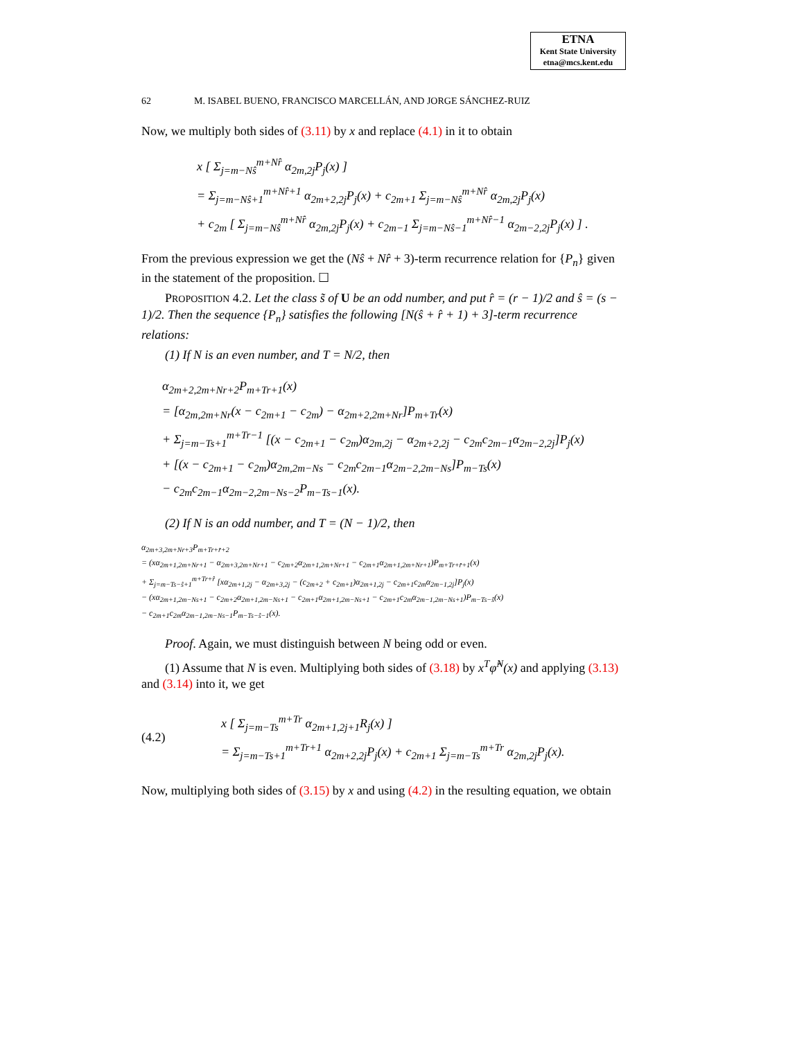ETNA
Kent State University
etna@mcs.kent.edu
62 M. ISABEL BUENO, FRANCISCO MARCELLÁN, AND JORGE SÁNCHEZ-RUIZ
Now, we multiply both sides of (3.11) by x and replace (4.1) in it to obtain
x [ Σ<sub>j=m−Nŝ</sub><sup>m+Nr̂</sup> α<sub>2m,2j</sub>P<sub>j</sub>(x) ]
= Σ<sub>j=m−Nŝ+1</sub><sup>m+Nr̂+1</sup> α<sub>2m+2,2j</sub>P<sub>j</sub>(x) + c<sub>2m+1</sub> Σ<sub>j=m−Nŝ</sub><sup>m+Nr̂</sup> α<sub>2m,2j</sub>P<sub>j</sub>(x)
+ c<sub>2m</sub> [ Σ<sub>j=m−Nŝ</sub><sup>m+Nr̂</sup> α<sub>2m,2j</sub>P<sub>j</sub>(x) + c<sub>2m−1</sub> Σ<sub>j=m−Nŝ−1</sub><sup>m+Nr̂−1</sup> α<sub>2m−2,2j</sub>P<sub>j</sub>(x) ] .
From the previous expression we get the (Nŝ + Nr̂ + 3)-term recurrence relation for {P<sub>n</sub>} given in the statement of the proposition. ☐
PROPOSITION 4.2. Let the class s̃ of U be an odd number, and put r̂ = (r − 1)/2 and ŝ = (s − 1)/2. Then the sequence {P<sub>n</sub>} satisfies the following [N(ŝ + r̂ + 1) + 3]-term recurrence relations:
(1) If N is an even number, and T = N/2, then
α<sub>2m+2,2m+Nr+2</sub>P<sub>m+Tr+1</sub>(x)
= [α<sub>2m,2m+Nr</sub>(x − c<sub>2m+1</sub> − c<sub>2m</sub>) − α<sub>2m+2,2m+Nr</sub>]P<sub>m+Tr</sub>(x)
+ Σ<sub>j=m−Ts+1</sub><sup>m+Tr−1</sup> [(x − c<sub>2m+1</sub> − c<sub>2m</sub>)α<sub>2m,2j</sub> − α<sub>2m+2,2j</sub> − c<sub>2m</sub>c<sub>2m−1</sub>α<sub>2m−2,2j</sub>]P<sub>j</sub>(x)
+ [(x − c<sub>2m+1</sub> − c<sub>2m</sub>)α<sub>2m,2m−Ns</sub> − c<sub>2m</sub>c<sub>2m−1</sub>α<sub>2m−2,2m−Ns</sub>]P<sub>m−Ts</sub>(x)
− c<sub>2m</sub>c<sub>2m−1</sub>α<sub>2m−2,2m−Ns−2</sub>P<sub>m−Ts−1</sub>(x).
(2) If N is an odd number, and T = (N − 1)/2, then
α<sub>2m+3,2m+Nr+3</sub>P<sub>m+Tr+r̂+2</sub>
= (xα<sub>2m+1,2m+Nr+1</sub> − α<sub>2m+3,2m+Nr+1</sub> − c<sub>2m+2</sub>α<sub>2m+1,2m+Nr+1</sub> − c<sub>2m+1</sub>α<sub>2m+1,2m+Nr+1</sub>)P<sub>m+Tr+r̂+1</sub>(x)
+ Σ<sub>j=m−Ts−ŝ+1</sub><sup>m+Tr+r̂</sup> [xα<sub>2m+1,2j</sub> − α<sub>2m+3,2j</sub> − (c<sub>2m+2</sub> + c<sub>2m+1</sub>)α<sub>2m+1,2j</sub> − c<sub>2m+1</sub>c<sub>2m</sub>α<sub>2m−1,2j</sub>]P<sub>j</sub>(x)
− (xα<sub>2m+1,2m−Ns+1</sub> − c<sub>2m+2</sub>α<sub>2m+1,2m−Ns+1</sub> − c<sub>2m+1</sub>α<sub>2m+1,2m−Ns+1</sub> − c<sub>2m+1</sub>c<sub>2m</sub>α<sub>2m−1,2m−Ns+1</sub>)P<sub>m−Ts−ŝ</sub>(x)
− c<sub>2m+1</sub>c<sub>2m</sub>α<sub>2m−1,2m−Ns−1</sub>P<sub>m−Ts−ŝ−1</sub>(x).
Proof. Again, we must distinguish between N being odd or even.
(1) Assume that N is even. Multiplying both sides of (3.18) by x<sup>T</sup>φ̂<sup>N</sup>(x) and applying (3.13) and (3.14) into it, we get
(4.2)
x [ Σ<sub>j=m−Ts</sub><sup>m+Tr</sup> α<sub>2m+1,2j+1</sub>R<sub>j</sub>(x) ]
= Σ<sub>j=m−Ts+1</sub><sup>m+Tr+1</sup> α<sub>2m+2,2j</sub>P<sub>j</sub>(x) + c<sub>2m+1</sub> Σ<sub>j=m−Ts</sub><sup>m+Tr</sup> α<sub>2m,2j</sub>P<sub>j</sub>(x).
Now, multiplying both sides of (3.15) by x and using (4.2) in the resulting equation, we obtain